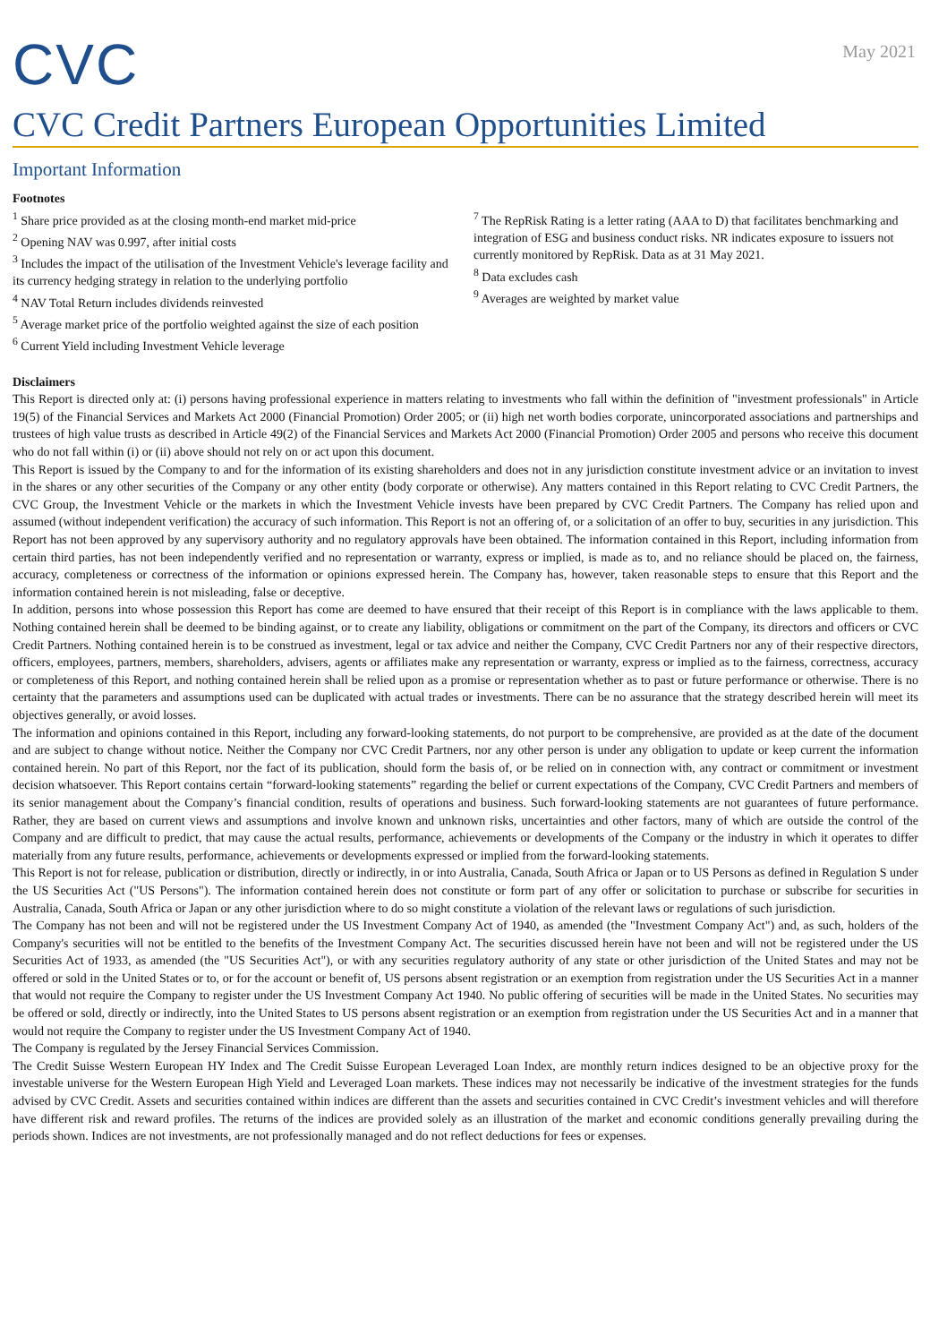CVC
May 2021
CVC Credit Partners European Opportunities Limited
Important Information
Footnotes
<sup>1</sup> Share price provided as at the closing month-end market mid-price
<sup>2</sup> Opening NAV was 0.997, after initial costs
<sup>3</sup> Includes the impact of the utilisation of the Investment Vehicle's leverage facility and its currency hedging strategy in relation to the underlying portfolio
<sup>4</sup> NAV Total Return includes dividends reinvested
<sup>5</sup> Average market price of the portfolio weighted against the size of each position
<sup>6</sup> Current Yield including Investment Vehicle leverage
<sup>7</sup> The RepRisk Rating is a letter rating (AAA to D) that facilitates benchmarking and integration of ESG and business conduct risks. NR indicates exposure to issuers not currently monitored by RepRisk. Data as at 31 May 2021.
<sup>8</sup> Data excludes cash
<sup>9</sup> Averages are weighted by market value
Disclaimers
This Report is directed only at: (i) persons having professional experience in matters relating to investments who fall within the definition of "investment professionals" in Article 19(5) of the Financial Services and Markets Act 2000 (Financial Promotion) Order 2005; or (ii) high net worth bodies corporate, unincorporated associations and partnerships and trustees of high value trusts as described in Article 49(2) of the Financial Services and Markets Act 2000 (Financial Promotion) Order 2005 and persons who receive this document who do not fall within (i) or (ii) above should not rely on or act upon this document.
This Report is issued by the Company to and for the information of its existing shareholders and does not in any jurisdiction constitute investment advice or an invitation to invest in the shares or any other securities of the Company or any other entity (body corporate or otherwise). Any matters contained in this Report relating to CVC Credit Partners, the CVC Group, the Investment Vehicle or the markets in which the Investment Vehicle invests have been prepared by CVC Credit Partners. The Company has relied upon and assumed (without independent verification) the accuracy of such information. This Report is not an offering of, or a solicitation of an offer to buy, securities in any jurisdiction. This Report has not been approved by any supervisory authority and no regulatory approvals have been obtained. The information contained in this Report, including information from certain third parties, has not been independently verified and no representation or warranty, express or implied, is made as to, and no reliance should be placed on, the fairness, accuracy, completeness or correctness of the information or opinions expressed herein. The Company has, however, taken reasonable steps to ensure that this Report and the information contained herein is not misleading, false or deceptive.
In addition, persons into whose possession this Report has come are deemed to have ensured that their receipt of this Report is in compliance with the laws applicable to them. Nothing contained herein shall be deemed to be binding against, or to create any liability, obligations or commitment on the part of the Company, its directors and officers or CVC Credit Partners. Nothing contained herein is to be construed as investment, legal or tax advice and neither the Company, CVC Credit Partners nor any of their respective directors, officers, employees, partners, members, shareholders, advisers, agents or affiliates make any representation or warranty, express or implied as to the fairness, correctness, accuracy or completeness of this Report, and nothing contained herein shall be relied upon as a promise or representation whether as to past or future performance or otherwise. There is no certainty that the parameters and assumptions used can be duplicated with actual trades or investments. There can be no assurance that the strategy described herein will meet its objectives generally, or avoid losses.
The information and opinions contained in this Report, including any forward-looking statements, do not purport to be comprehensive, are provided as at the date of the document and are subject to change without notice. Neither the Company nor CVC Credit Partners, nor any other person is under any obligation to update or keep current the information contained herein. No part of this Report, nor the fact of its publication, should form the basis of, or be relied on in connection with, any contract or commitment or investment decision whatsoever. This Report contains certain “forward-looking statements” regarding the belief or current expectations of the Company, CVC Credit Partners and members of its senior management about the Company’s financial condition, results of operations and business. Such forward-looking statements are not guarantees of future performance. Rather, they are based on current views and assumptions and involve known and unknown risks, uncertainties and other factors, many of which are outside the control of the Company and are difficult to predict, that may cause the actual results, performance, achievements or developments of the Company or the industry in which it operates to differ materially from any future results, performance, achievements or developments expressed or implied from the forward-looking statements.
This Report is not for release, publication or distribution, directly or indirectly, in or into Australia, Canada, South Africa or Japan or to US Persons as defined in Regulation S under the US Securities Act ("US Persons"). The information contained herein does not constitute or form part of any offer or solicitation to purchase or subscribe for securities in Australia, Canada, South Africa or Japan or any other jurisdiction where to do so might constitute a violation of the relevant laws or regulations of such jurisdiction.
The Company has not been and will not be registered under the US Investment Company Act of 1940, as amended (the "Investment Company Act") and, as such, holders of the Company's securities will not be entitled to the benefits of the Investment Company Act. The securities discussed herein have not been and will not be registered under the US Securities Act of 1933, as amended (the "US Securities Act"), or with any securities regulatory authority of any state or other jurisdiction of the United States and may not be offered or sold in the United States or to, or for the account or benefit of, US persons absent registration or an exemption from registration under the US Securities Act in a manner that would not require the Company to register under the US Investment Company Act 1940. No public offering of securities will be made in the United States. No securities may be offered or sold, directly or indirectly, into the United States to US persons absent registration or an exemption from registration under the US Securities Act and in a manner that would not require the Company to register under the US Investment Company Act of 1940.
The Company is regulated by the Jersey Financial Services Commission.
The Credit Suisse Western European HY Index and The Credit Suisse European Leveraged Loan Index, are monthly return indices designed to be an objective proxy for the investable universe for the Western European High Yield and Leveraged Loan markets. These indices may not necessarily be indicative of the investment strategies for the funds advised by CVC Credit. Assets and securities contained within indices are different than the assets and securities contained in CVC Credit’s investment vehicles and will therefore have different risk and reward profiles. The returns of the indices are provided solely as an illustration of the market and economic conditions generally prevailing during the periods shown. Indices are not investments, are not professionally managed and do not reflect deductions for fees or expenses.